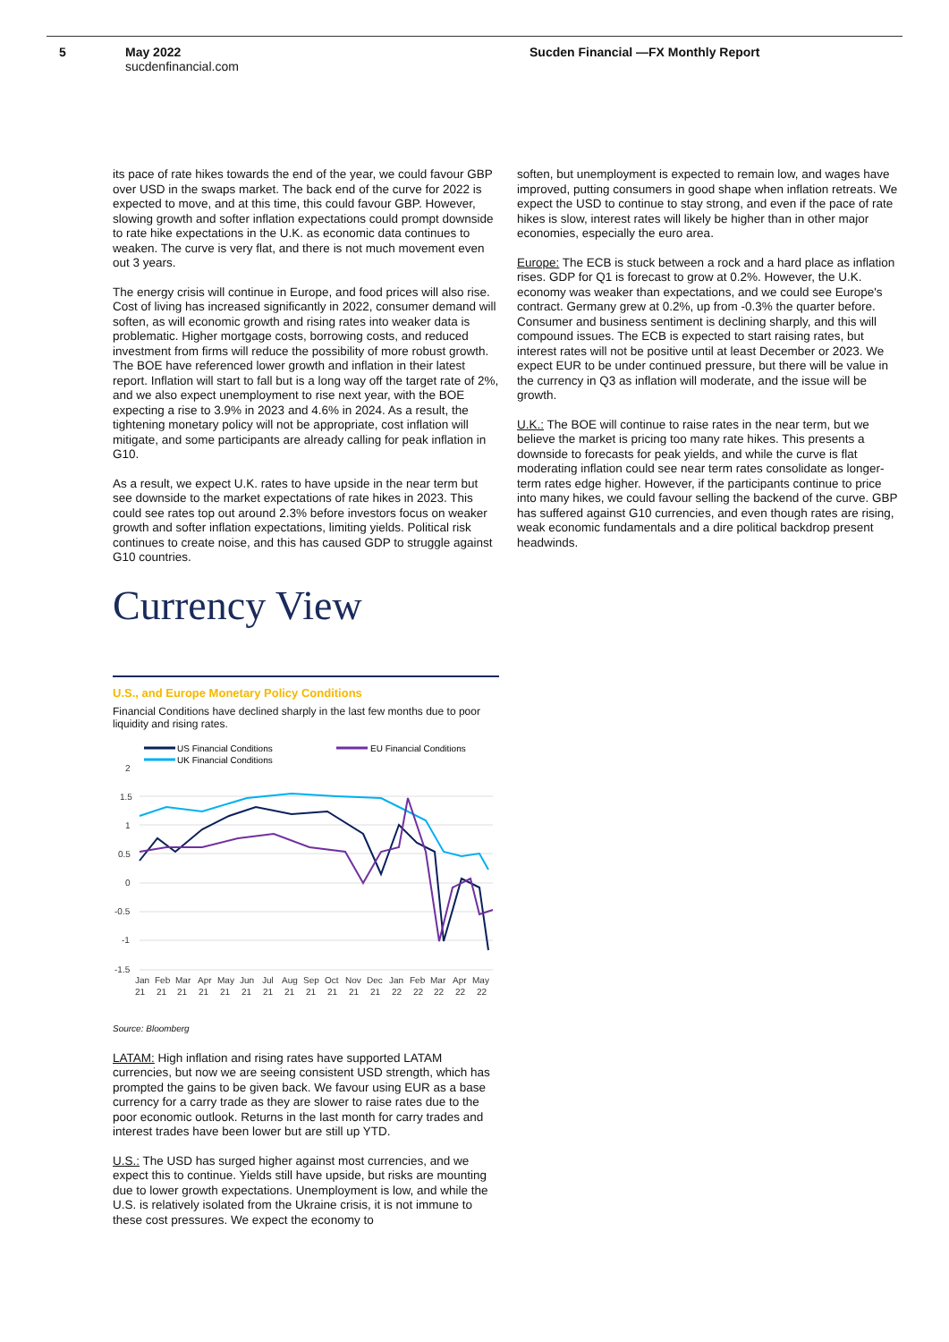5 May 2022
sucdenfinancial.com
Sucden Financial —FX Monthly Report
its pace of rate hikes towards the end of the year, we could favour GBP over USD in the swaps market. The back end of the curve for 2022 is expected to move, and at this time, this could favour GBP. However, slowing growth and softer inflation expectations could prompt downside to rate hike expectations in the U.K. as economic data continues to weaken. The curve is very flat, and there is not much movement even out 3 years.
The energy crisis will continue in Europe, and food prices will also rise. Cost of living has increased significantly in 2022, consumer demand will soften, as will economic growth and rising rates into weaker data is problematic. Higher mortgage costs, borrowing costs, and reduced investment from firms will reduce the possibility of more robust growth. The BOE have referenced lower growth and inflation in their latest report. Inflation will start to fall but is a long way off the target rate of 2%, and we also expect unemployment to rise next year, with the BOE expecting a rise to 3.9% in 2023 and 4.6% in 2024. As a result, the tightening monetary policy will not be appropriate, cost inflation will mitigate, and some participants are already calling for peak inflation in G10.
As a result, we expect U.K. rates to have upside in the near term but see downside to the market expectations of rate hikes in 2023. This could see rates top out around 2.3% before investors focus on weaker growth and softer inflation expectations, limiting yields. Political risk continues to create noise, and this has caused GDP to struggle against G10 countries.
Currency View
U.S., and Europe Monetary Policy Conditions
Financial Conditions have declined sharply in the last few months due to poor liquidity and rising rates.
US Financial Conditions
EU Financial Conditions
UK Financial Conditions
2
1.5
1
0.5
0
-0.5
-1
-1.5
Jan
Feb
Mar
Apr
May
Jun
Jul
Aug
Sep
Oct
Nov
Dec
Jan
Feb
Mar
Apr
May
21
21
21
21
21
21
21
21
21
21
21
21
22
22
22
22
22
Source: Bloomberg
LATAM: High inflation and rising rates have supported LATAM currencies, but now we are seeing consistent USD strength, which has prompted the gains to be given back. We favour using EUR as a base currency for a carry trade as they are slower to raise rates due to the poor economic outlook. Returns in the last month for carry trades and interest trades have been lower but are still up YTD.
U.S.: The USD has surged higher against most currencies, and we expect this to continue. Yields still have upside, but risks are mounting due to lower growth expectations. Unemployment is low, and while the U.S. is relatively isolated from the Ukraine crisis, it is not immune to these cost pressures. We expect the economy to
soften, but unemployment is expected to remain low, and wages have improved, putting consumers in good shape when inflation retreats. We expect the USD to continue to stay strong, and even if the pace of rate hikes is slow, interest rates will likely be higher than in other major economies, especially the euro area.
Europe: The ECB is stuck between a rock and a hard place as inflation rises. GDP for Q1 is forecast to grow at 0.2%. However, the U.K. economy was weaker than expectations, and we could see Europe's contract. Germany grew at 0.2%, up from -0.3% the quarter before. Consumer and business sentiment is declining sharply, and this will compound issues. The ECB is expected to start raising rates, but interest rates will not be positive until at least December or 2023. We expect EUR to be under continued pressure, but there will be value in the currency in Q3 as inflation will moderate, and the issue will be growth.
U.K.: The BOE will continue to raise rates in the near term, but we believe the market is pricing too many rate hikes. This presents a downside to forecasts for peak yields, and while the curve is flat moderating inflation could see near term rates consolidate as longer-term rates edge higher. However, if the participants continue to price into many hikes, we could favour selling the backend of the curve. GBP has suffered against G10 currencies, and even though rates are rising, weak economic fundamentals and a dire political backdrop present headwinds.